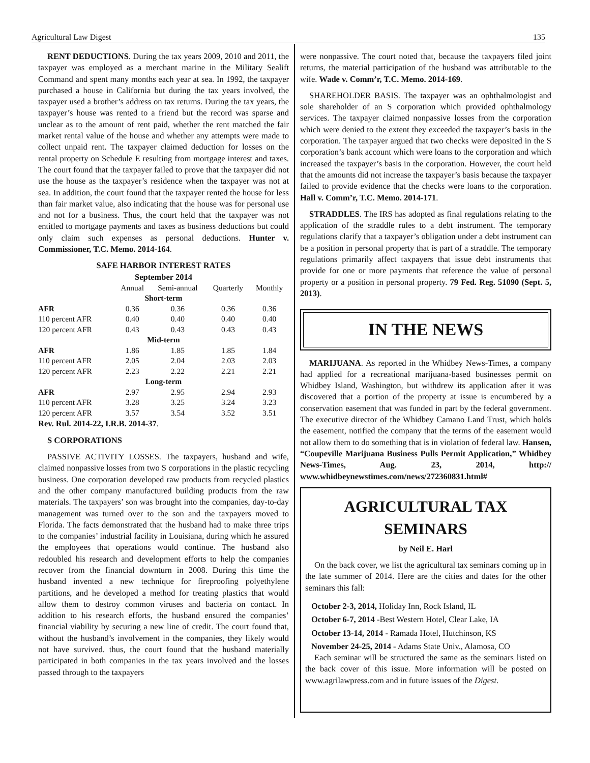Agricultural Law Digest 135
RENT DEDUCTIONS. During the tax years 2009, 2010 and 2011, the taxpayer was employed as a merchant marine in the Military Sealift Command and spent many months each year at sea. In 1992, the taxpayer purchased a house in California but during the tax years involved, the taxpayer used a brother’s address on tax returns. During the tax years, the taxpayer’s house was rented to a friend but the record was sparse and unclear as to the amount of rent paid, whether the rent matched the fair market rental value of the house and whether any attempts were made to collect unpaid rent. The taxpayer claimed deduction for losses on the rental property on Schedule E resulting from mortgage interest and taxes. The court found that the taxpayer failed to prove that the taxpayer did not use the house as the taxpayer’s residence when the taxpayer was not at sea. In addition, the court found that the taxpayer rented the house for less than fair market value, also indicating that the house was for personal use and not for a business. Thus, the court held that the taxpayer was not entitled to mortgage payments and taxes as business deductions but could only claim such expenses as personal deductions. Hunter v. Commissioner, T.C. Memo. 2014-164.
SAFE HARBOR INTEREST RATES
September 2014
| | Annual | Semi-annual | Quarterly | Monthly |
| Short-term | | | | |
| AFR | 0.36 | 0.36 | 0.36 | 0.36 |
| 110 percent AFR | 0.40 | 0.40 | 0.40 | 0.40 |
| 120 percent AFR | 0.43 | 0.43 | 0.43 | 0.43 |
| Mid-term | | | | |
| AFR | 1.86 | 1.85 | 1.85 | 1.84 |
| 110 percent AFR | 2.05 | 2.04 | 2.03 | 2.03 |
| 120 percent AFR | 2.23 | 2.22 | 2.21 | 2.21 |
| Long-term | | | | |
| AFR | 2.97 | 2.95 | 2.94 | 2.93 |
| 110 percent AFR | 3.28 | 3.25 | 3.24 | 3.23 |
| 120 percent AFR | 3.57 | 3.54 | 3.52 | 3.51 |
Rev. Rul. 2014-22, I.R.B. 2014-37.
S CORPORATIONS
PASSIVE ACTIVITY LOSSES. The taxpayers, husband and wife, claimed nonpassive losses from two S corporations in the plastic recycling business. One corporation developed raw products from recycled plastics and the other company manufactured building products from the raw materials. The taxpayers’ son was brought into the companies, day-to-day management was turned over to the son and the taxpayers moved to Florida. The facts demonstrated that the husband had to make three trips to the companies’ industrial facility in Louisiana, during which he assured the employees that operations would continue. The husband also redoubled his research and development efforts to help the companies recover from the financial downturn in 2008. During this time the husband invented a new technique for fireproofing polyethylene partitions, and he developed a method for treating plastics that would allow them to destroy common viruses and bacteria on contact. In addition to his research efforts, the husband ensured the companies’ financial viability by securing a new line of credit. The court found that, without the husband’s involvement in the companies, they likely would not have survived. thus, the court found that the husband materially participated in both companies in the tax years involved and the losses passed through to the taxpayers
were nonpassive. The court noted that, because the taxpayers filed joint returns, the material participation of the husband was attributable to the wife. Wade v. Comm’r, T.C. Memo. 2014-169.
SHAREHOLDER BASIS. The taxpayer was an ophthalmologist and sole shareholder of an S corporation which provided ophthalmology services. The taxpayer claimed nonpassive losses from the corporation which were denied to the extent they exceeded the taxpayer’s basis in the corporation. The taxpayer argued that two checks were deposited in the S corporation’s bank account which were loans to the corporation and which increased the taxpayer’s basis in the corporation. However, the court held that the amounts did not increase the taxpayer’s basis because the taxpayer failed to provide evidence that the checks were loans to the corporation. Hall v. Comm’r, T.C. Memo. 2014-171.
STRADDLES. The IRS has adopted as final regulations relating to the application of the straddle rules to a debt instrument. The temporary regulations clarify that a taxpayer’s obligation under a debt instrument can be a position in personal property that is part of a straddle. The temporary regulations primarily affect taxpayers that issue debt instruments that provide for one or more payments that reference the value of personal property or a position in personal property. 79 Fed. Reg. 51090 (Sept. 5, 2013).
IN THE NEWS
MARIJUANA. As reported in the Whidbey News-Times, a company had applied for a recreational marijuana-based businesses permit on Whidbey Island, Washington, but withdrew its application after it was discovered that a portion of the property at issue is encumbered by a conservation easement that was funded in part by the federal government. The executive director of the Whidbey Camano Land Trust, which holds the easement, notified the company that the terms of the easement would not allow them to do something that is in violation of federal law. Hansen, “Coupeville Marijuana Business Pulls Permit Application,” Whidbey News-Times, Aug. 23, 2014, http:// www.whidbeynewstimes.com/news/272360831.html#
AGRICULTURAL TAX
SEMINARS
by Neil E. Harl
On the back cover, we list the agricultural tax seminars coming up in the late summer of 2014. Here are the cities and dates for the other seminars this fall:
October 2-3, 2014, Holiday Inn, Rock Island, IL
October 6-7, 2014 -Best Western Hotel, Clear Lake, IA
October 13-14, 2014 - Ramada Hotel, Hutchinson, KS
November 24-25, 2014 - Adams State Univ., Alamosa, CO
Each seminar will be structured the same as the seminars listed on the back cover of this issue. More information will be posted on www.agrilawpress.com and in future issues of the Digest.